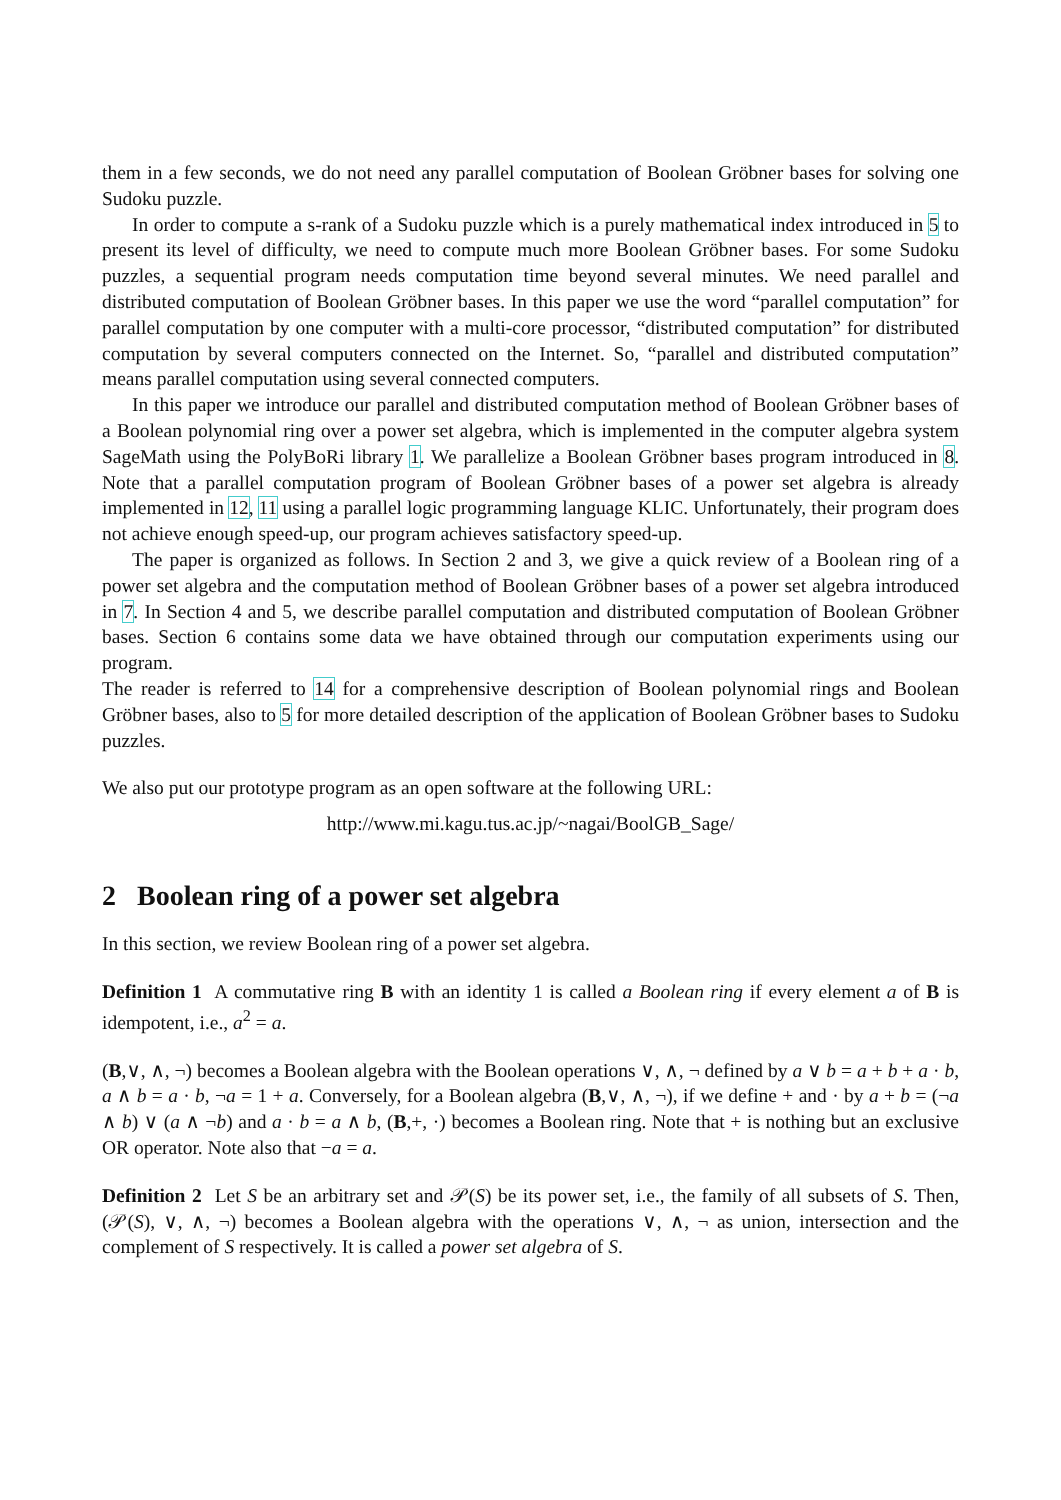them in a few seconds, we do not need any parallel computation of Boolean Gröbner bases for solving one Sudoku puzzle.
In order to compute a s-rank of a Sudoku puzzle which is a purely mathematical index introduced in 5 to present its level of difficulty, we need to compute much more Boolean Gröbner bases. For some Sudoku puzzles, a sequential program needs computation time beyond several minutes. We need parallel and distributed computation of Boolean Gröbner bases. In this paper we use the word “parallel computation” for parallel computation by one computer with a multi-core processor, “distributed computation” for distributed computation by several computers connected on the Internet. So, “parallel and distributed computation” means parallel computation using several connected computers.
In this paper we introduce our parallel and distributed computation method of Boolean Gröbner bases of a Boolean polynomial ring over a power set algebra, which is implemented in the computer algebra system SageMath using the PolyBoRi library 1. We parallelize a Boolean Gröbner bases program introduced in 8. Note that a parallel computation program of Boolean Gröbner bases of a power set algebra is already implemented in 12, 11 using a parallel logic programming language KLIC. Unfortunately, their program does not achieve enough speed-up, our program achieves satisfactory speed-up.
The paper is organized as follows. In Section 2 and 3, we give a quick review of a Boolean ring of a power set algebra and the computation method of Boolean Gröbner bases of a power set algebra introduced in 7. In Section 4 and 5, we describe parallel computation and distributed computation of Boolean Gröbner bases. Section 6 contains some data we have obtained through our computation experiments using our program.
The reader is referred to 14 for a comprehensive description of Boolean polynomial rings and Boolean Gröbner bases, also to 5 for more detailed description of the application of Boolean Gröbner bases to Sudoku puzzles.
We also put our prototype program as an open software at the following URL:
http://www.mi.kagu.tus.ac.jp/~nagai/BoolGB_Sage/
2 Boolean ring of a power set algebra
In this section, we review Boolean ring of a power set algebra.
Definition 1 A commutative ring B with an identity 1 is called a Boolean ring if every element a of B is idempotent, i.e., a<sup>2</sup> = a.
(B,∨, ∧, ¬) becomes a Boolean algebra with the Boolean operations ∨, ∧, ¬ defined by a ∨ b = a + b + a · b, a ∧ b = a · b, ¬a = 1 + a. Conversely, for a Boolean algebra (B,∨, ∧, ¬), if we define + and · by a + b = (¬a ∧ b) ∨ (a ∧ ¬b) and a · b = a ∧ b, (B,+, ·) becomes a Boolean ring. Note that + is nothing but an exclusive OR operator. Note also that −a = a.
Definition 2 Let S be an arbitrary set and 𝒫(S) be its power set, i.e., the family of all subsets of S. Then, (𝒫(S), ∨, ∧, ¬) becomes a Boolean algebra with the operations ∨, ∧, ¬ as union, intersection and the complement of S respectively. It is called a power set algebra of S.